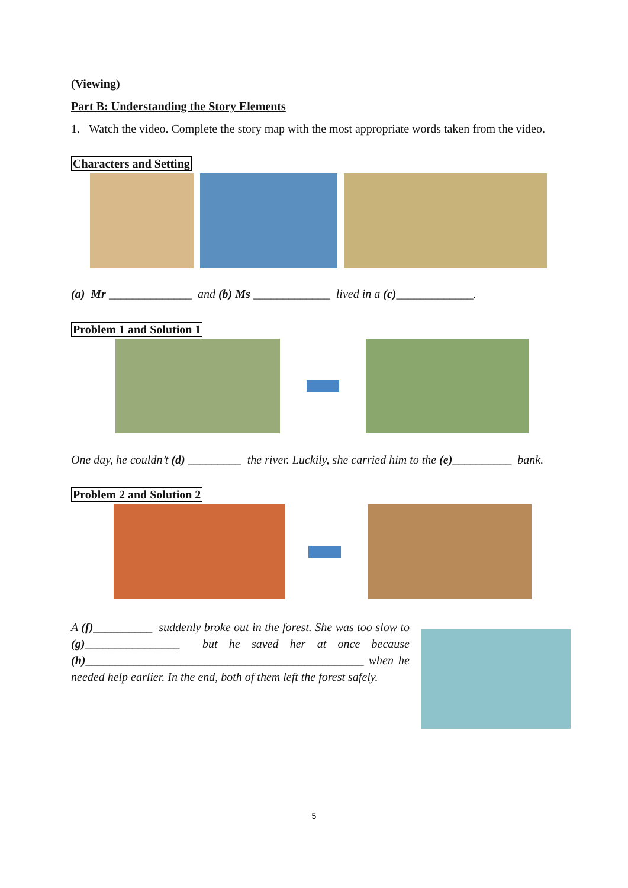(Viewing)
Part B: Understanding the Story Elements
1. Watch the video. Complete the story map with the most appropriate words taken from the video.
Characters and Setting
(a) Mr ______________ and (b) Ms _____________ lived in a (c)_____________.
Problem 1 and Solution 1
One day, he couldn’t (d) _________ the river. Luckily, she carried him to the (e)__________ bank.
Problem 2 and Solution 2
A (f)__________ suddenly broke out in the forest. She was too slow to (g)________________ but he saved her at once because (h)_______________________________________________ when he needed help earlier. In the end, both of them left the forest safely.
5